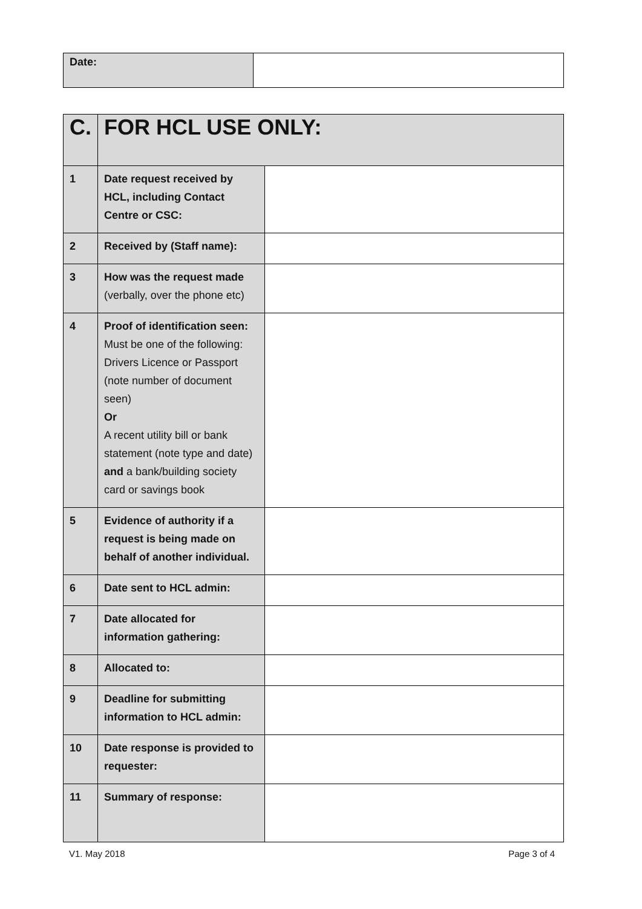| Date: | |
| C. | FOR HCL USE ONLY: | |
| 1 | Date request received by HCL, including Contact Centre or CSC: | |
| 2 | Received by (Staff name): | |
| 3 | How was the request made (verbally, over the phone etc) | |
| 4 | Proof of identification seen: Must be one of the following: Drivers Licence or Passport (note number of document seen) Or A recent utility bill or bank statement (note type and date) and a bank/building society card or savings book | |
| 5 | Evidence of authority if a request is being made on behalf of another individual. | |
| 6 | Date sent to HCL admin: | |
| 7 | Date allocated for information gathering: | |
| 8 | Allocated to: | |
| 9 | Deadline for submitting information to HCL admin: | |
| 10 | Date response is provided to requester: | |
| 11 | Summary of response: | |
V1. May 2018 Page 3 of 4